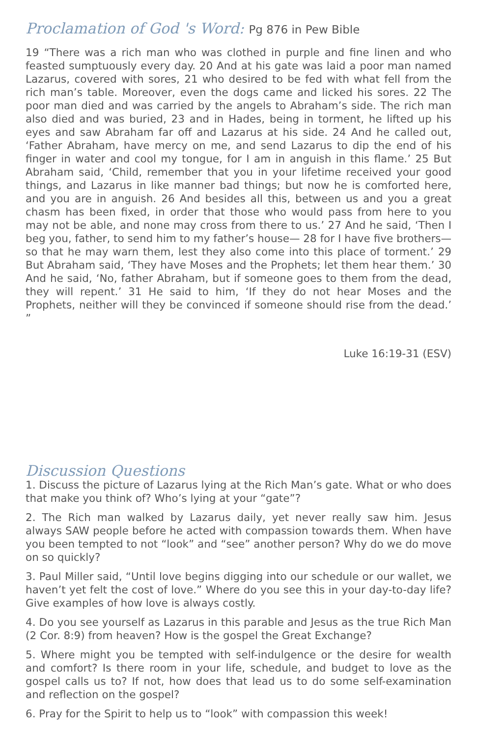Proclamation of God 's Word: Pg 876 in Pew Bible
19 “There was a rich man who was clothed in purple and fine linen and who feasted sumptuously every day. 20 And at his gate was laid a poor man named Lazarus, covered with sores, 21 who desired to be fed with what fell from the rich man’s table. Moreover, even the dogs came and licked his sores. 22 The poor man died and was carried by the angels to Abraham’s side. The rich man also died and was buried, 23 and in Hades, being in torment, he lifted up his eyes and saw Abraham far off and Lazarus at his side. 24 And he called out, ‘Father Abraham, have mercy on me, and send Lazarus to dip the end of his finger in water and cool my tongue, for I am in anguish in this flame.’ 25 But Abraham said, ‘Child, remember that you in your lifetime received your good things, and Lazarus in like manner bad things; but now he is comforted here, and you are in anguish. 26 And besides all this, between us and you a great chasm has been fixed, in order that those who would pass from here to you may not be able, and none may cross from there to us.’ 27 And he said, ‘Then I beg you, father, to send him to my father’s house— 28 for I have five brothers—so that he may warn them, lest they also come into this place of torment.’ 29 But Abraham said, ‘They have Moses and the Prophets; let them hear them.’ 30 And he said, ‘No, father Abraham, but if someone goes to them from the dead, they will repent.’ 31 He said to him, ‘If they do not hear Moses and the Prophets, neither will they be convinced if someone should rise from the dead.’ ”
Luke 16:19-31 (ESV)
Discussion Questions
1. Discuss the picture of Lazarus lying at the Rich Man’s gate. What or who does that make you think of? Who’s lying at your “gate”?
2. The Rich man walked by Lazarus daily, yet never really saw him. Jesus always SAW people before he acted with compassion towards them. When have you been tempted to not “look” and “see” another person? Why do we do move on so quickly?
3. Paul Miller said, “Until love begins digging into our schedule or our wallet, we haven’t yet felt the cost of love.” Where do you see this in your day-to-day life? Give examples of how love is always costly.
4. Do you see yourself as Lazarus in this parable and Jesus as the true Rich Man (2 Cor. 8:9) from heaven? How is the gospel the Great Exchange?
5. Where might you be tempted with self-indulgence or the desire for wealth and comfort? Is there room in your life, schedule, and budget to love as the gospel calls us to? If not, how does that lead us to do some self-examination and reflection on the gospel?
6. Pray for the Spirit to help us to “look” with compassion this week!